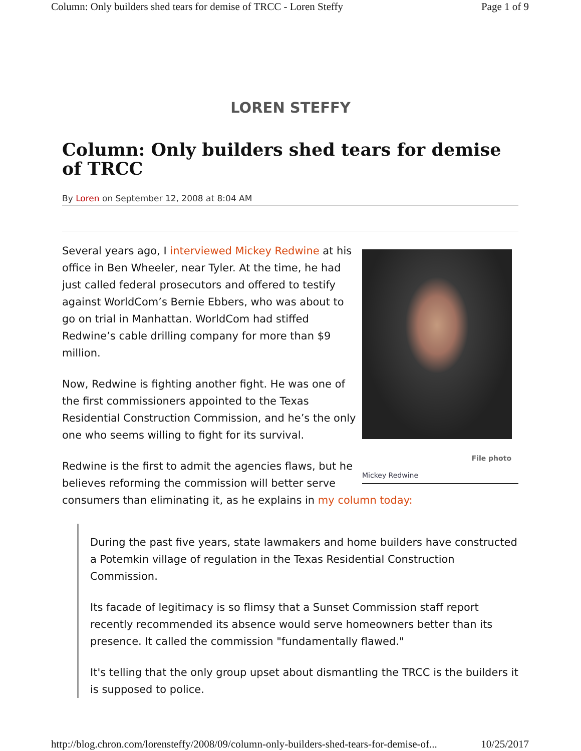Column: Only builders shed tears for demise of TRCC - Loren Steffy Page 1 of 9
LOREN STEFFY
Column: Only builders shed tears for demise of TRCC
By Loren on September 12, 2008 at 8:04 AM
File photo
Mickey Redwine
Several years ago, I interviewed Mickey Redwine at his office in Ben Wheeler, near Tyler. At the time, he had just called federal prosecutors and offered to testify against WorldCom’s Bernie Ebbers, who was about to go on trial in Manhattan. WorldCom had stiffed Redwine’s cable drilling company for more than $9 million.
Now, Redwine is fighting another fight. He was one of the first commissioners appointed to the Texas Residential Construction Commission, and he’s the only one who seems willing to fight for its survival.
Redwine is the first to admit the agencies flaws, but he believes reforming the commission will better serve consumers than eliminating it, as he explains in my column today:
During the past five years, state lawmakers and home builders have constructed a Potemkin village of regulation in the Texas Residential Construction Commission.
Its facade of legitimacy is so flimsy that a Sunset Commission staff report recently recommended its absence would serve homeowners better than its presence. It called the commission "fundamentally flawed."
It's telling that the only group upset about dismantling the TRCC is the builders it is supposed to police.
http://blog.chron.com/lorensteffy/2008/09/column-only-builders-shed-tears-for-demise-of... 10/25/2017